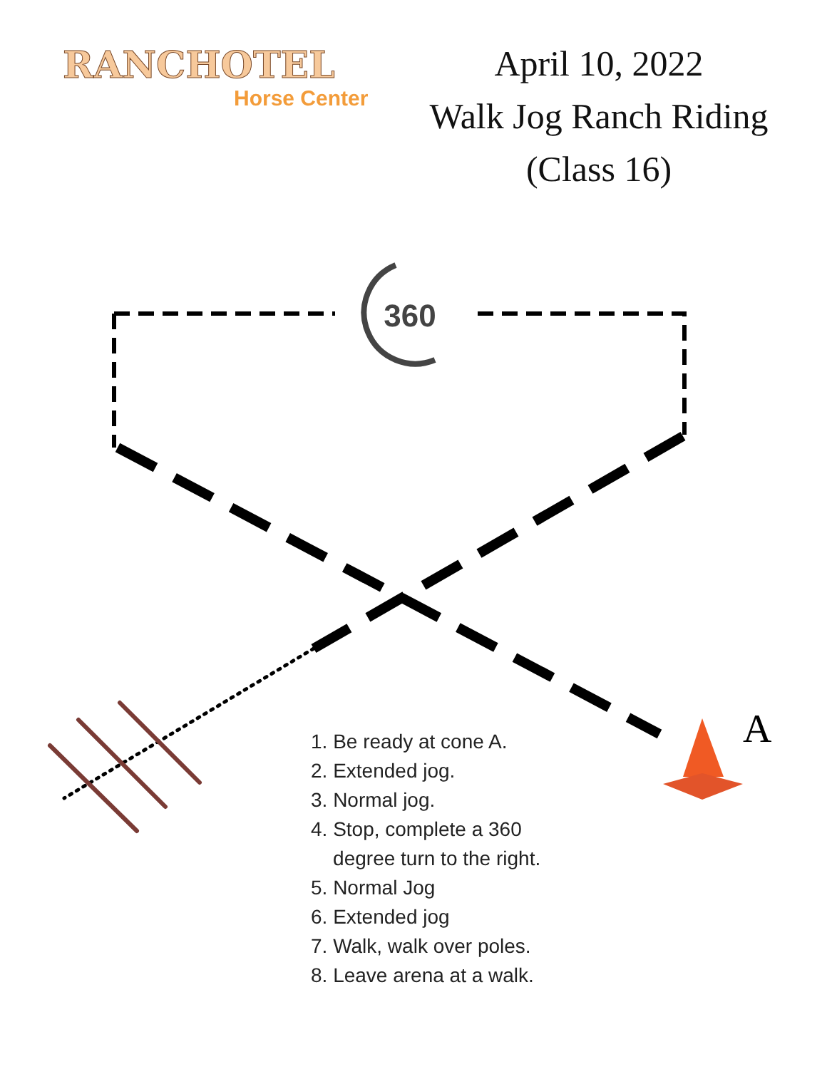360
RANCHOTEL
Horse Center
April 10, 2022
Walk Jog Ranch Riding
(Class 16)
A
1. Be ready at cone A.
2. Extended jog.
3. Normal jog.
4. Stop, complete a 360
degree turn to the right.
5. Normal Jog
6. Extended jog
7. Walk, walk over poles.
8. Leave arena at a walk.